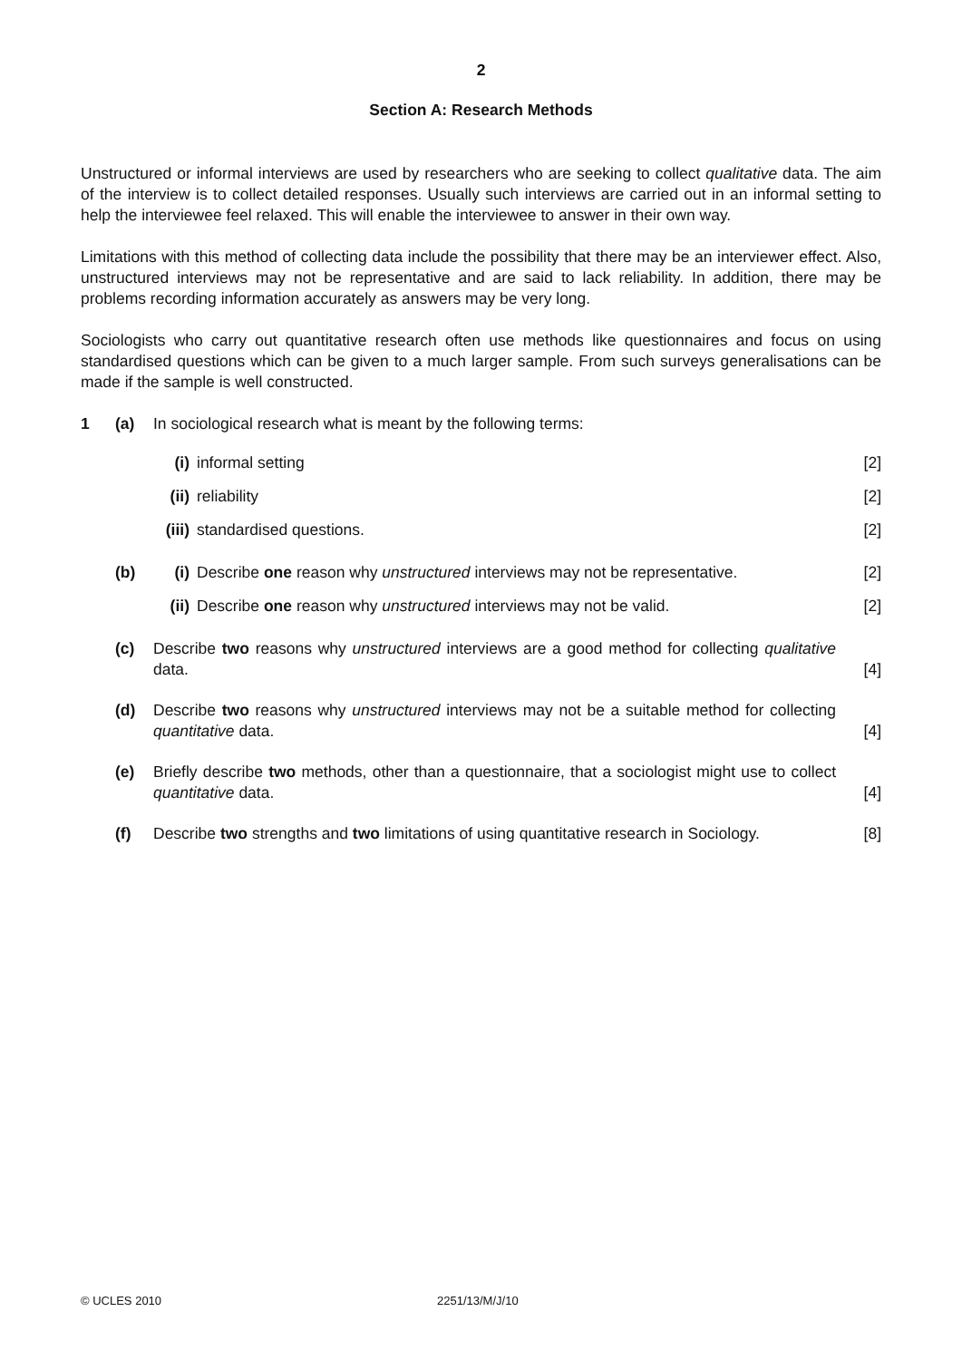2
Section A: Research Methods
Unstructured or informal interviews are used by researchers who are seeking to collect qualitative data. The aim of the interview is to collect detailed responses. Usually such interviews are carried out in an informal setting to help the interviewee feel relaxed. This will enable the interviewee to answer in their own way.
Limitations with this method of collecting data include the possibility that there may be an interviewer effect. Also, unstructured interviews may not be representative and are said to lack reliability. In addition, there may be problems recording information accurately as answers may be very long.
Sociologists who carry out quantitative research often use methods like questionnaires and focus on using standardised questions which can be given to a much larger sample. From such surveys generalisations can be made if the sample is well constructed.
1 (a) In sociological research what is meant by the following terms:
(i) informal setting [2]
(ii)
reliability [2]
(iii)
standardised questions. [2]
(b) (i) Describe one reason why unstructured interviews may not be representative.
[2]
(ii)
Describe one reason why unstructured interviews may not be valid.
[2]
(c) Describe two reasons why unstructured interviews are a good method for collecting qualitative data.
[4]
(d) Describe two reasons why unstructured interviews may not be a suitable method for collecting quantitative data.
[4]
(e) Briefly describe two methods, other than a questionnaire, that a sociologist might use to collect quantitative data.
[4]
(f) Describe two strengths and two limitations of using quantitative research in Sociology.
[8]
© UCLES 2010 2251/13/M/J/10